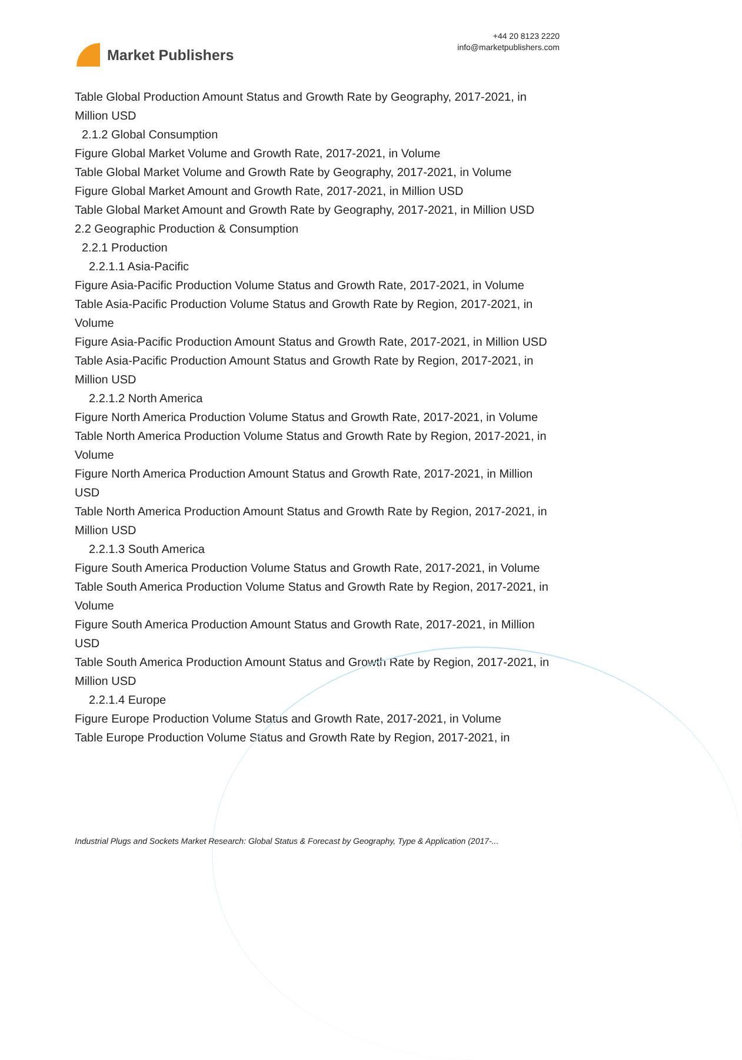Market Publishers
+44 20 8123 2220
info@marketpublishers.com
Table Global Production Amount Status and Growth Rate by Geography, 2017-2021, in Million USD
2.1.2 Global Consumption
Figure Global Market Volume and Growth Rate, 2017-2021, in Volume
Table Global Market Volume and Growth Rate by Geography, 2017-2021, in Volume
Figure Global Market Amount and Growth Rate, 2017-2021, in Million USD
Table Global Market Amount and Growth Rate by Geography, 2017-2021, in Million USD
2.2 Geographic Production & Consumption
2.2.1 Production
2.2.1.1 Asia-Pacific
Figure Asia-Pacific Production Volume Status and Growth Rate, 2017-2021, in Volume
Table Asia-Pacific Production Volume Status and Growth Rate by Region, 2017-2021, in Volume
Figure Asia-Pacific Production Amount Status and Growth Rate, 2017-2021, in Million USD
Table Asia-Pacific Production Amount Status and Growth Rate by Region, 2017-2021, in Million USD
2.2.1.2 North America
Figure North America Production Volume Status and Growth Rate, 2017-2021, in Volume
Table North America Production Volume Status and Growth Rate by Region, 2017-2021, in Volume
Figure North America Production Amount Status and Growth Rate, 2017-2021, in Million USD
Table North America Production Amount Status and Growth Rate by Region, 2017-2021, in Million USD
2.2.1.3 South America
Figure South America Production Volume Status and Growth Rate, 2017-2021, in Volume
Table South America Production Volume Status and Growth Rate by Region, 2017-2021, in Volume
Figure South America Production Amount Status and Growth Rate, 2017-2021, in Million USD
Table South America Production Amount Status and Growth Rate by Region, 2017-2021, in Million USD
2.2.1.4 Europe
Figure Europe Production Volume Status and Growth Rate, 2017-2021, in Volume
Table Europe Production Volume Status and Growth Rate by Region, 2017-2021, in
Industrial Plugs and Sockets Market Research: Global Status & Forecast by Geography, Type & Application (2017-...